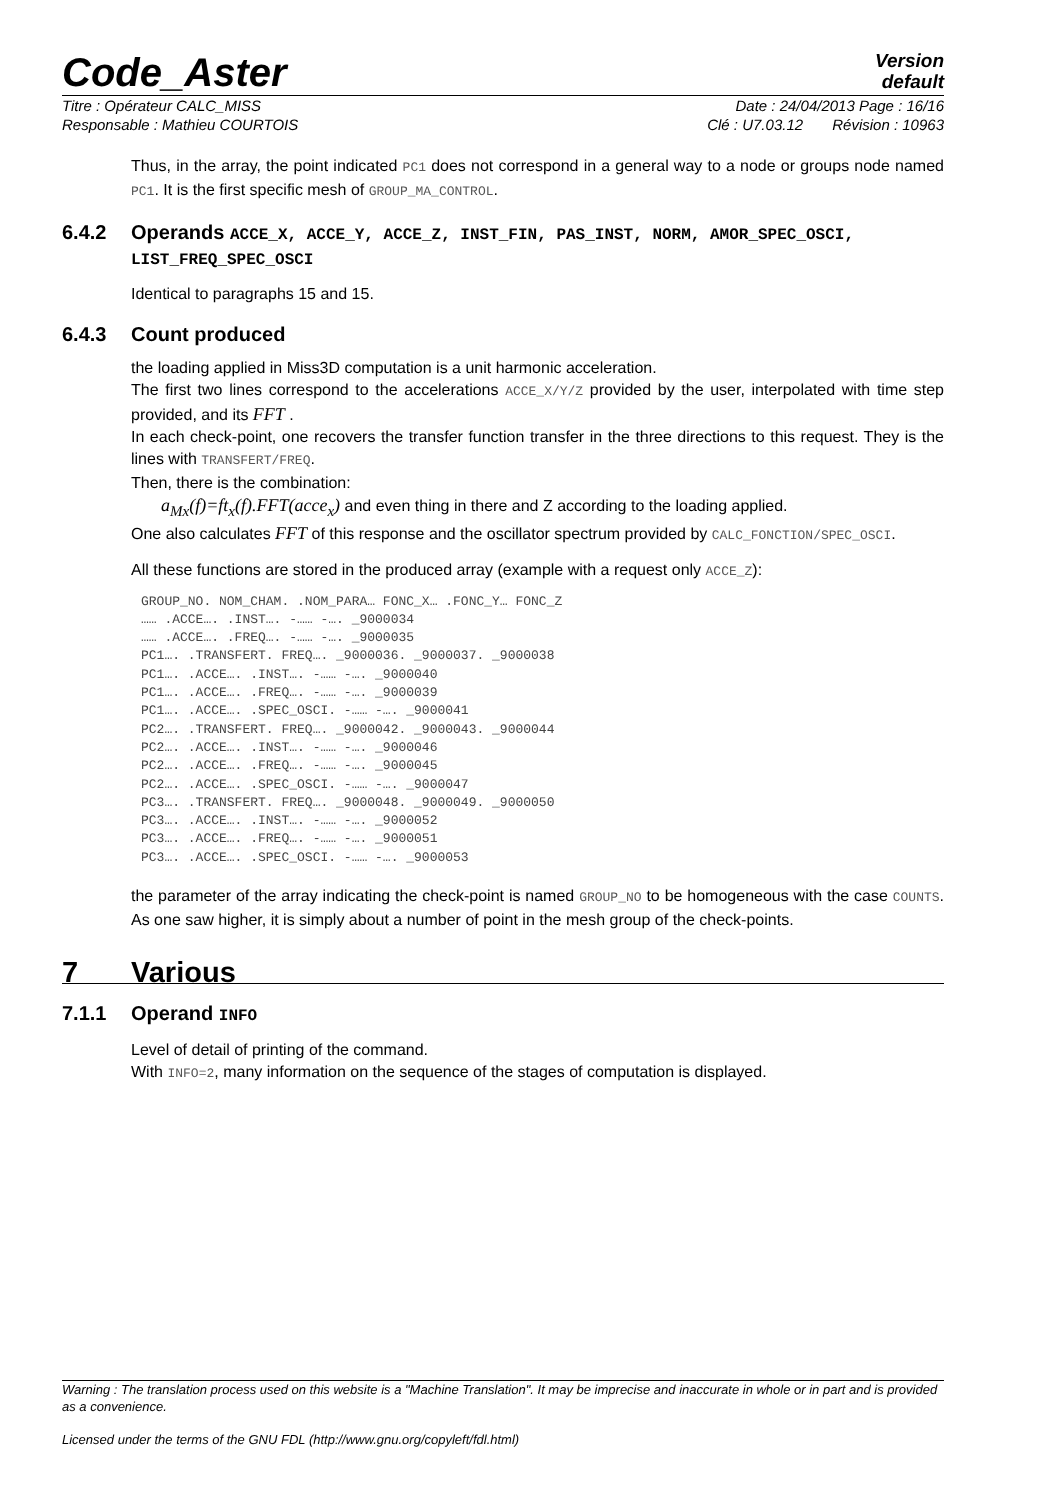Code_Aster
Version
default
Titre : Opérateur CALC_MISS Date : 24/04/2013 Page : 16/16
Responsable : Mathieu COURTOIS Clé : U7.03.12 Révision : 10963
Thus, in the array, the point indicated PC1 does not correspond in a general way to a node or groups node named PC1. It is the first specific mesh of GROUP_MA_CONTROL.
6.4.2 Operands ACCE_X, ACCE_Y, ACCE_Z, INST_FIN, PAS_INST, NORM, AMOR_SPEC_OSCI, LIST_FREQ_SPEC_OSCI
Identical to paragraphs 15 and 15.
6.4.3 Count produced
the loading applied in Miss3D computation is a unit harmonic acceleration.
The first two lines correspond to the accelerations ACCE_X/Y/Z provided by the user, interpolated with time step provided, and its FFT .
In each check-point, one recovers the transfer function transfer in the three directions to this request. They is the lines with TRANSFERT/FREQ.
Then, there is the combination:
a<sub>Mx</sub>(f)=ft<sub>x</sub>(f).FFT(acce<sub>x</sub>) and even thing in there and Z according to the loading applied.
One also calculates FFT of this response and the oscillator spectrum provided by CALC_FONCTION/SPEC_OSCI.
All these functions are stored in the produced array (example with a request only ACCE_Z):
GROUP_NO. NOM_CHAM. .NOM_PARA… FONC_X… .FONC_Y… FONC_Z
…… .ACCE…. .INST…. -…… -…. _9000034
…… .ACCE…. .FREQ…. -…… -…. _9000035
PC1…. .TRANSFERT. FREQ…. _9000036. _9000037. _9000038
PC1…. .ACCE…. .INST…. -…… -…. _9000040
PC1…. .ACCE…. .FREQ…. -…… -…. _9000039
PC1…. .ACCE…. .SPEC_OSCI. -…… -…. _9000041
PC2…. .TRANSFERT. FREQ…. _9000042. _9000043. _9000044
PC2…. .ACCE…. .INST…. -…… -…. _9000046
PC2…. .ACCE…. .FREQ…. -…… -…. _9000045
PC2…. .ACCE…. .SPEC_OSCI. -…… -…. _9000047
PC3…. .TRANSFERT. FREQ…. _9000048. _9000049. _9000050
PC3…. .ACCE…. .INST…. -…… -…. _9000052
PC3…. .ACCE…. .FREQ…. -…… -…. _9000051
PC3…. .ACCE…. .SPEC_OSCI. -…… -…. _9000053
the parameter of the array indicating the check-point is named GROUP_NO to be homogeneous with the case COUNTS. As one saw higher, it is simply about a number of point in the mesh group of the check-points.
7 Various
7.1.1 Operand INFO
Level of detail of printing of the command.
With INFO=2, many information on the sequence of the stages of computation is displayed.
Warning : The translation process used on this website is a "Machine Translation". It may be imprecise and inaccurate in whole or in part and is provided as a convenience.
Licensed under the terms of the GNU FDL (http://www.gnu.org/copyleft/fdl.html)